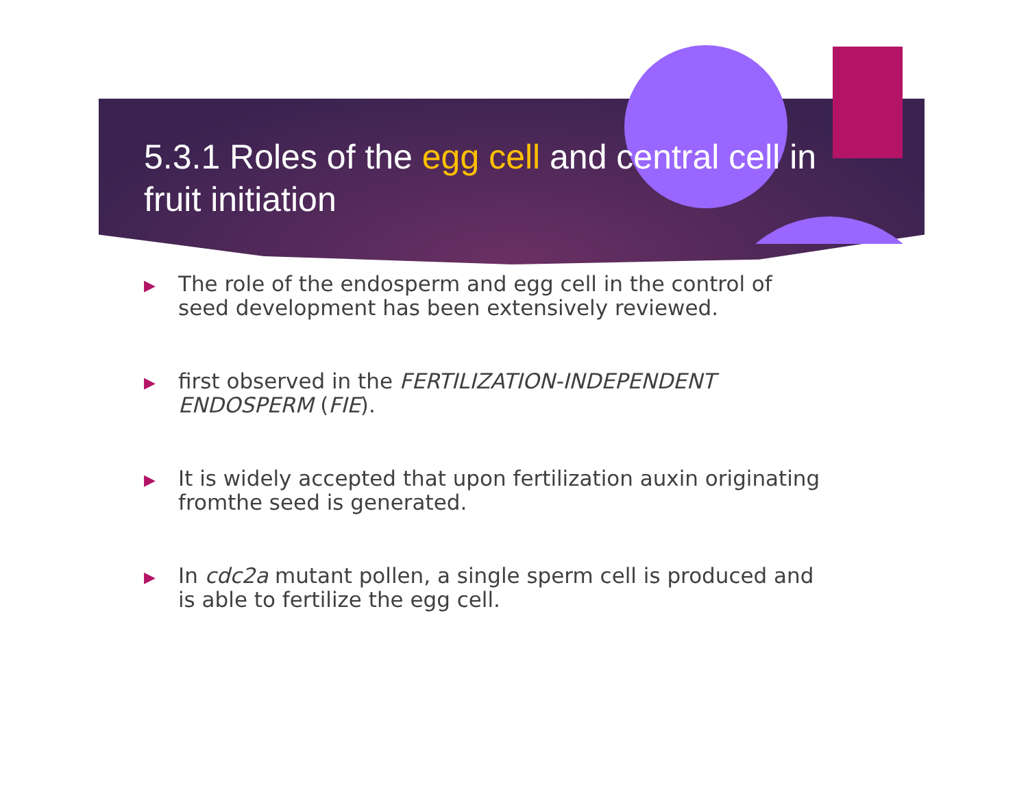5.3.1 Roles of the egg cell and central cell in fruit initiation
▶ The role of the endosperm and egg cell in the control of seed development has been extensively reviewed.
▶ first observed in the FERTILIZATION-INDEPENDENT ENDOSPERM (FIE).
▶ It is widely accepted that upon fertilization auxin originating fromthe seed is generated.
▶ In cdc2a mutant pollen, a single sperm cell is produced and is able to fertilize the egg cell.